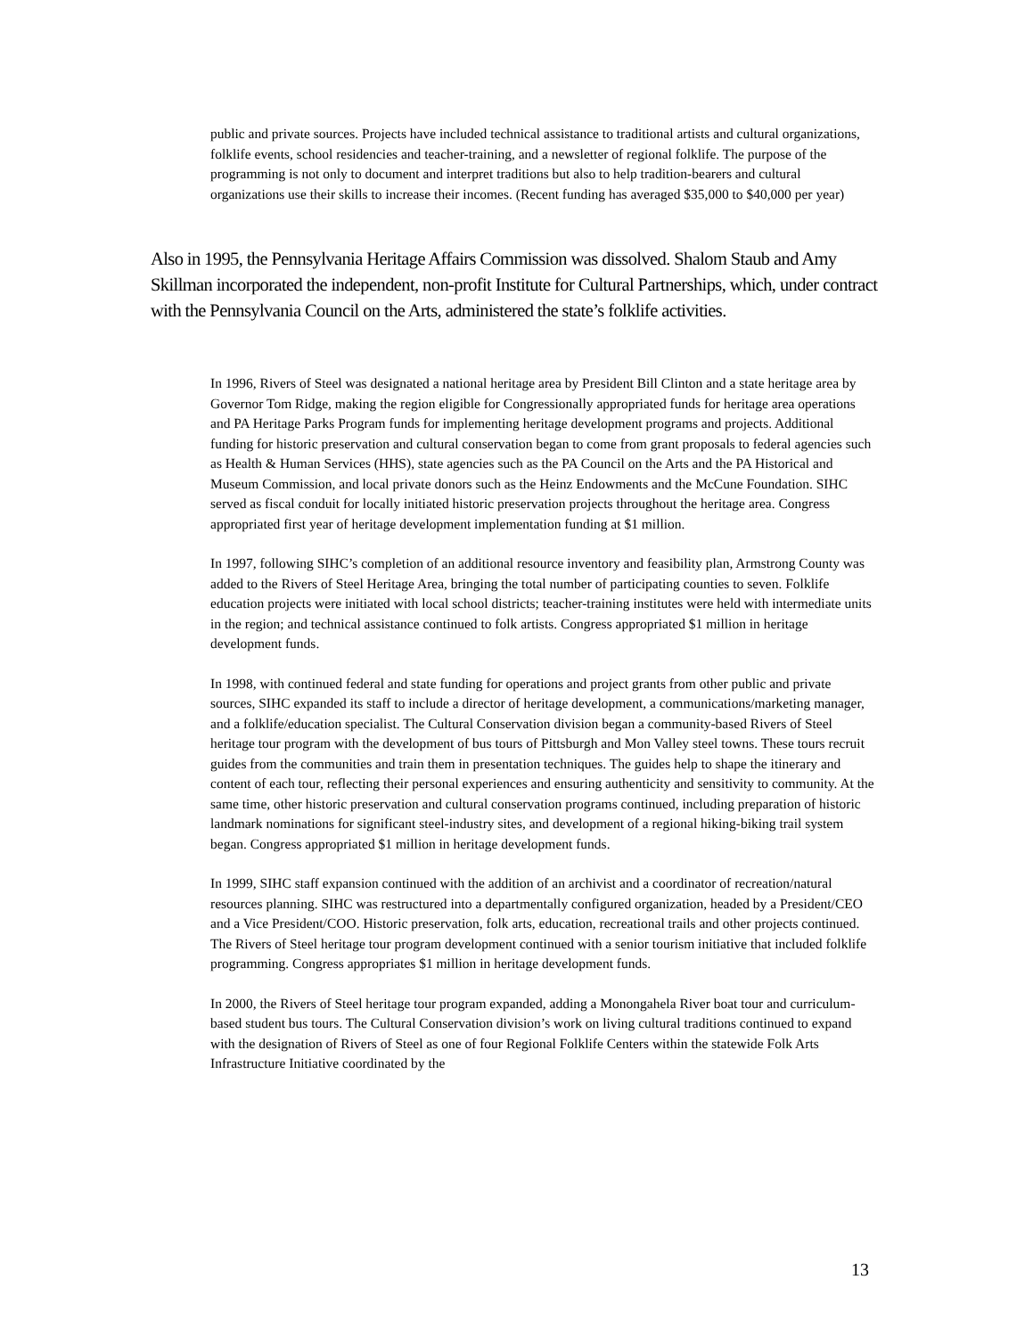public and private sources. Projects have included technical assistance to traditional artists and cultural organizations, folklife events, school residencies and teacher-training, and a newsletter of regional folklife. The purpose of the programming is not only to document and interpret traditions but also to help tradition-bearers and cultural organizations use their skills to increase their incomes. (Recent funding has averaged $35,000 to $40,000 per year)
Also in 1995, the Pennsylvania Heritage Affairs Commission was dissolved. Shalom Staub and Amy Skillman incorporated the independent, non-profit Institute for Cultural Partnerships, which, under contract with the Pennsylvania Council on the Arts, administered the state’s folklife activities.
In 1996, Rivers of Steel was designated a national heritage area by President Bill Clinton and a state heritage area by Governor Tom Ridge, making the region eligible for Congressionally appropriated funds for heritage area operations and PA Heritage Parks Program funds for implementing heritage development programs and projects. Additional funding for historic preservation and cultural conservation began to come from grant proposals to federal agencies such as Health & Human Services (HHS), state agencies such as the PA Council on the Arts and the PA Historical and Museum Commission, and local private donors such as the Heinz Endowments and the McCune Foundation. SIHC served as fiscal conduit for locally initiated historic preservation projects throughout the heritage area. Congress appropriated first year of heritage development implementation funding at $1 million.
In 1997, following SIHC’s completion of an additional resource inventory and feasibility plan, Armstrong County was added to the Rivers of Steel Heritage Area, bringing the total number of participating counties to seven. Folklife education projects were initiated with local school districts; teacher-training institutes were held with intermediate units in the region; and technical assistance continued to folk artists. Congress appropriated $1 million in heritage development funds.
In 1998, with continued federal and state funding for operations and project grants from other public and private sources, SIHC expanded its staff to include a director of heritage development, a communications/marketing manager, and a folklife/education specialist. The Cultural Conservation division began a community-based Rivers of Steel heritage tour program with the development of bus tours of Pittsburgh and Mon Valley steel towns. These tours recruit guides from the communities and train them in presentation techniques. The guides help to shape the itinerary and content of each tour, reflecting their personal experiences and ensuring authenticity and sensitivity to community. At the same time, other historic preservation and cultural conservation programs continued, including preparation of historic landmark nominations for significant steel-industry sites, and development of a regional hiking-biking trail system began. Congress appropriated $1 million in heritage development funds.
In 1999, SIHC staff expansion continued with the addition of an archivist and a coordinator of recreation/natural resources planning. SIHC was restructured into a departmentally configured organization, headed by a President/CEO and a Vice President/COO. Historic preservation, folk arts, education, recreational trails and other projects continued. The Rivers of Steel heritage tour program development continued with a senior tourism initiative that included folklife programming. Congress appropriates $1 million in heritage development funds.
In 2000, the Rivers of Steel heritage tour program expanded, adding a Monongahela River boat tour and curriculum-based student bus tours. The Cultural Conservation division’s work on living cultural traditions continued to expand with the designation of Rivers of Steel as one of four Regional Folklife Centers within the statewide Folk Arts Infrastructure Initiative coordinated by the
13